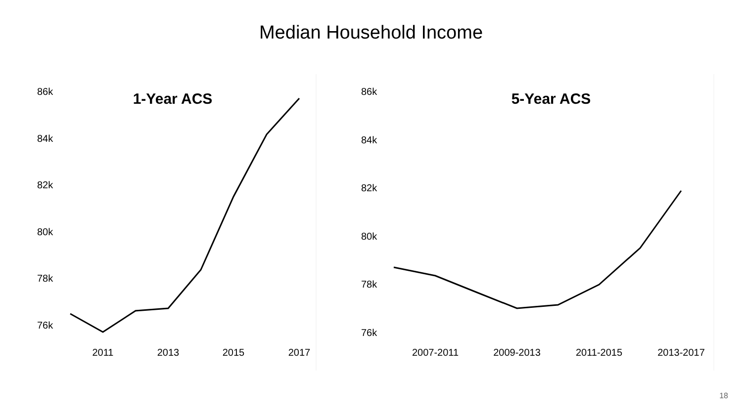Median Household Income
1-Year ACS
86k
84k
82k
80k
78k
76k
2011
2013
2015
2017
5-Year ACS
86k
84k
82k
80k
78k
76k
2007-2011
2009-2013
2011-2015
2013-2017
18